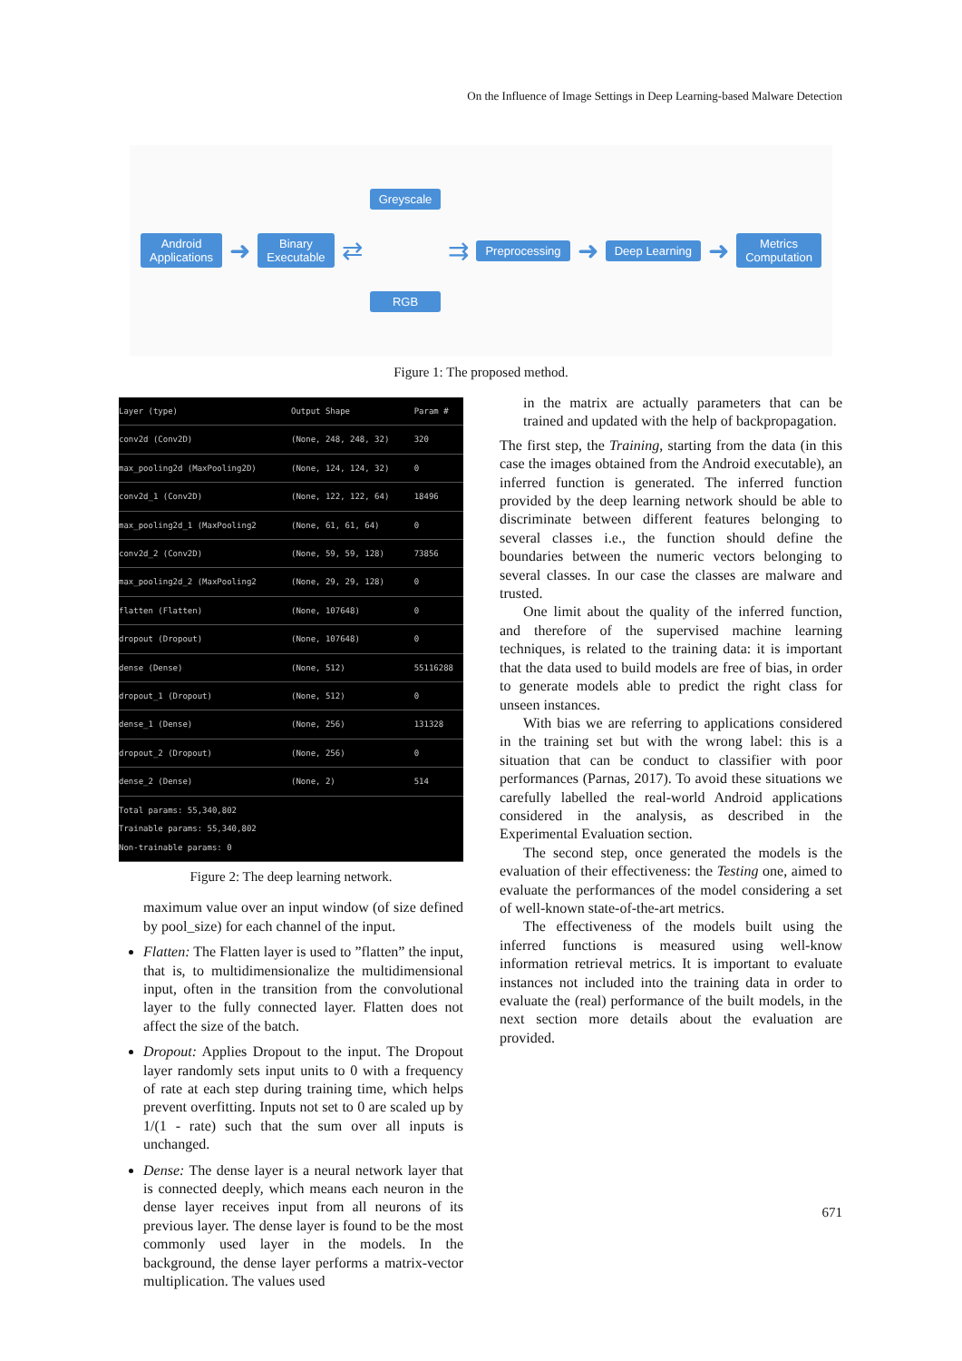On the Influence of Image Settings in Deep Learning-based Malware Detection
Android
Applications
➜
Binary
Executable
⇄
Greyscale
RGB
⇉
Preprocessing
➜
Deep Learning
➜
Metrics
Computation
Figure 1: The proposed method.
| Layer (type) | Output Shape | Param # |
| --- | --- | --- |
| conv2d (Conv2D) | (None, 248, 248, 32) | 320 |
| max_pooling2d (MaxPooling2D) | (None, 124, 124, 32) | 0 |
| conv2d_1 (Conv2D) | (None, 122, 122, 64) | 18496 |
| max_pooling2d_1 (MaxPooling2 | (None, 61, 61, 64) | 0 |
| conv2d_2 (Conv2D) | (None, 59, 59, 128) | 73856 |
| max_pooling2d_2 (MaxPooling2 | (None, 29, 29, 128) | 0 |
| flatten (Flatten) | (None, 107648) | 0 |
| dropout (Dropout) | (None, 107648) | 0 |
| dense (Dense) | (None, 512) | 55116288 |
| dropout_1 (Dropout) | (None, 512) | 0 |
| dense_1 (Dense) | (None, 256) | 131328 |
| dropout_2 (Dropout) | (None, 256) | 0 |
| dense_2 (Dense) | (None, 2) | 514 |
| Total params: 55,340,802 Trainable params: 55,340,802 Non-trainable params: 0 | | |
Figure 2: The deep learning network.
maximum value over an input window (of size defined by pool_size) for each channel of the input.
Flatten: The Flatten layer is used to ”flatten” the input, that is, to multidimensionalize the multidimensional input, often in the transition from the convolutional layer to the fully connected layer. Flatten does not affect the size of the batch.
Dropout: Applies Dropout to the input. The Dropout layer randomly sets input units to 0 with a frequency of rate at each step during training time, which helps prevent overfitting. Inputs not set to 0 are scaled up by 1/(1 - rate) such that the sum over all inputs is unchanged.
Dense: The dense layer is a neural network layer that is connected deeply, which means each neuron in the dense layer receives input from all neurons of its previous layer. The dense layer is found to be the most commonly used layer in the models. In the background, the dense layer performs a matrix-vector multiplication. The values used
in the matrix are actually parameters that can be trained and updated with the help of backpropagation.
The first step, the Training, starting from the data (in this case the images obtained from the Android executable), an inferred function is generated. The inferred function provided by the deep learning network should be able to discriminate between different features belonging to several classes i.e., the function should define the boundaries between the numeric vectors belonging to several classes. In our case the classes are malware and trusted.
One limit about the quality of the inferred function, and therefore of the supervised machine learning techniques, is related to the training data: it is important that the data used to build models are free of bias, in order to generate models able to predict the right class for unseen instances.
With bias we are referring to applications considered in the training set but with the wrong label: this is a situation that can be conduct to classifier with poor performances (Parnas, 2017). To avoid these situations we carefully labelled the real-world Android applications considered in the analysis, as described in the Experimental Evaluation section.
The second step, once generated the models is the evaluation of their effectiveness: the Testing one, aimed to evaluate the performances of the model considering a set of well-known state-of-the-art metrics.
The effectiveness of the models built using the inferred functions is measured using well-know information retrieval metrics. It is important to evaluate instances not included into the training data in order to evaluate the (real) performance of the built models, in the next section more details about the evaluation are provided.
671